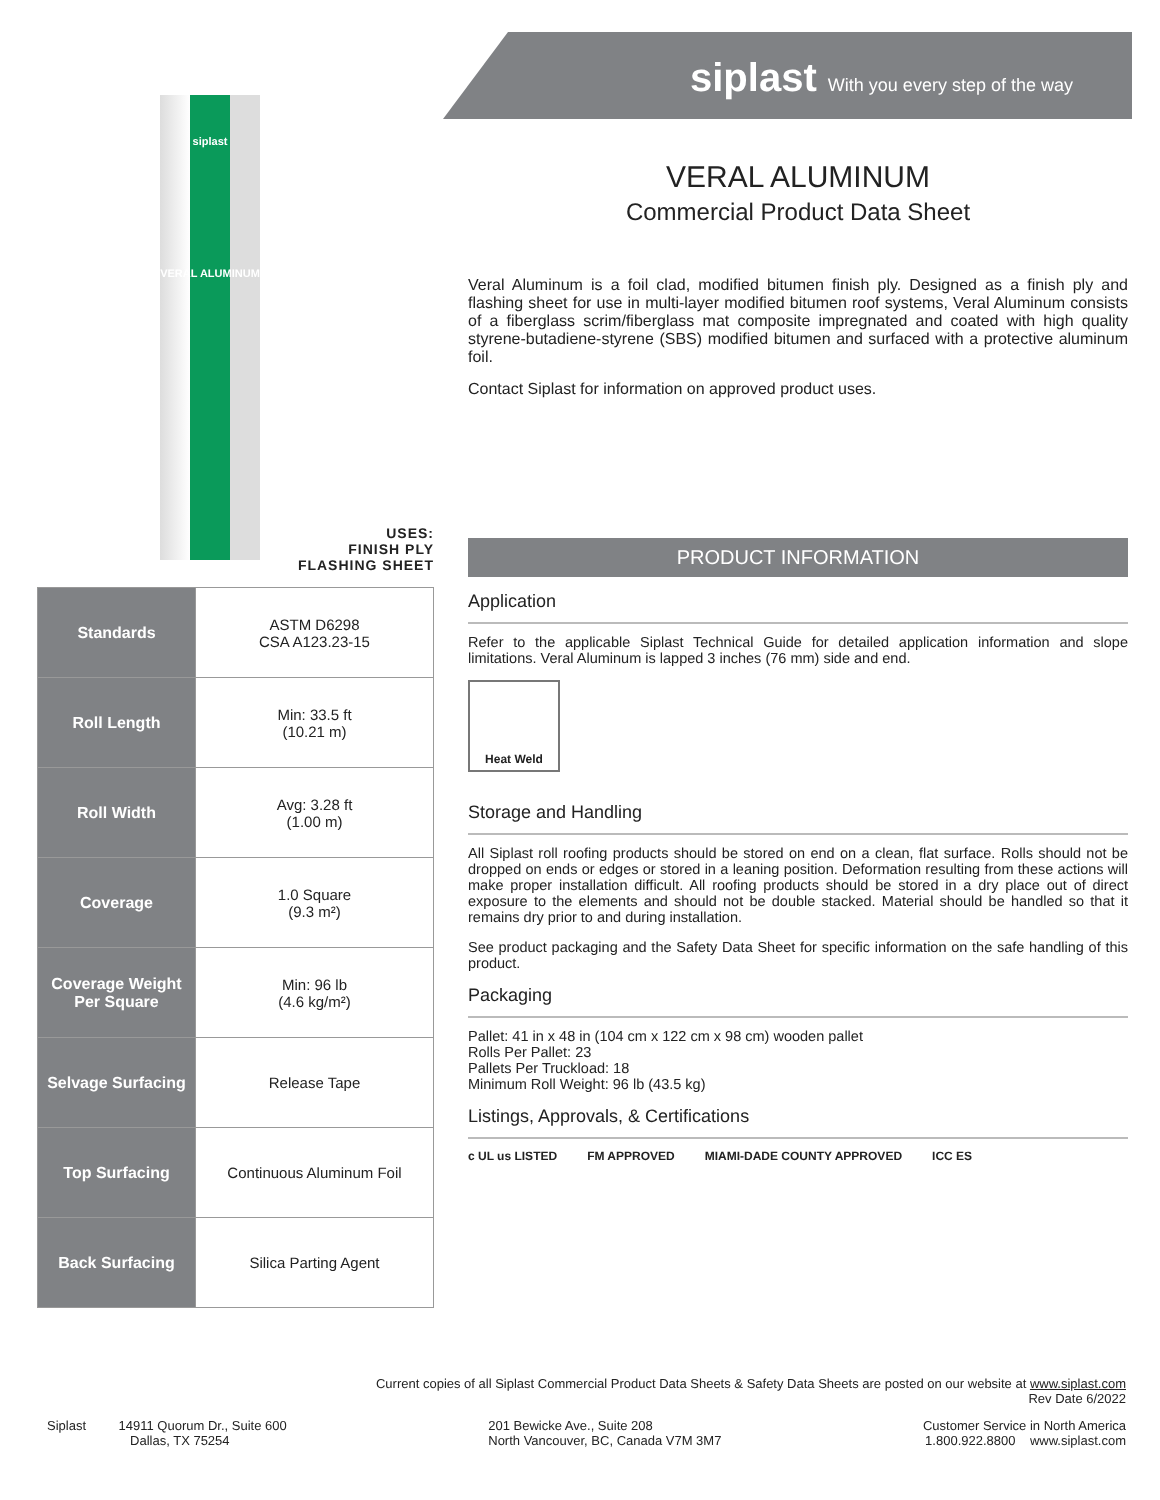siplast With you every step of the way
siplast
VERAL ALUMINUM
USES:
FINISH PLY
FLASHING SHEET
| Standards | ASTM D6298 CSA A123.23-15 |
| Roll Length | Min: 33.5 ft (10.21 m) |
| Roll Width | Avg: 3.28 ft (1.00 m) |
| Coverage | 1.0 Square (9.3 m²) |
| Coverage Weight Per Square | Min: 96 lb (4.6 kg/m²) |
| Selvage Surfacing | Release Tape |
| Top Surfacing | Continuous Aluminum Foil |
| Back Surfacing | Silica Parting Agent |
VERAL ALUMINUM
Commercial Product Data Sheet
Veral Aluminum is a foil clad, modified bitumen finish ply. Designed as a finish ply and flashing sheet for use in multi-layer modified bitumen roof systems, Veral Aluminum consists of a fiberglass scrim/fiberglass mat composite impregnated and coated with high quality styrene-butadiene-styrene (SBS) modified bitumen and surfaced with a protective aluminum foil.
Contact Siplast for information on approved product uses.
PRODUCT INFORMATION
Application
Refer to the applicable Siplast Technical Guide for detailed application information and slope limitations. Veral Aluminum is lapped 3 inches (76 mm) side and end.
Heat Weld
Storage and Handling
All Siplast roll roofing products should be stored on end on a clean, flat surface. Rolls should not be dropped on ends or edges or stored in a leaning position. Deformation resulting from these actions will make proper installation difficult. All roofing products should be stored in a dry place out of direct exposure to the elements and should not be double stacked. Material should be handled so that it remains dry prior to and during installation.
See product packaging and the Safety Data Sheet for specific information on the safe handling of this product.
Packaging
Pallet: 41 in x 48 in (104 cm x 122 cm x 98 cm) wooden pallet
Rolls Per Pallet: 23
Pallets Per Truckload: 18
Minimum Roll Weight: 96 lb (43.5 kg)
Listings, Approvals, & Certifications
c UL us LISTED FM APPROVED MIAMI-DADE COUNTY APPROVED ICC ES
Current copies of all Siplast Commercial Product Data Sheets & Safety Data Sheets are posted on our website at www.siplast.com
Rev Date 6/2022
Siplast 14911 Quorum Dr., Suite 600
Dallas, TX 75254
201 Bewicke Ave., Suite 208
North Vancouver, BC, Canada V7M 3M7
Customer Service in North America
1.800.922.8800 www.siplast.com